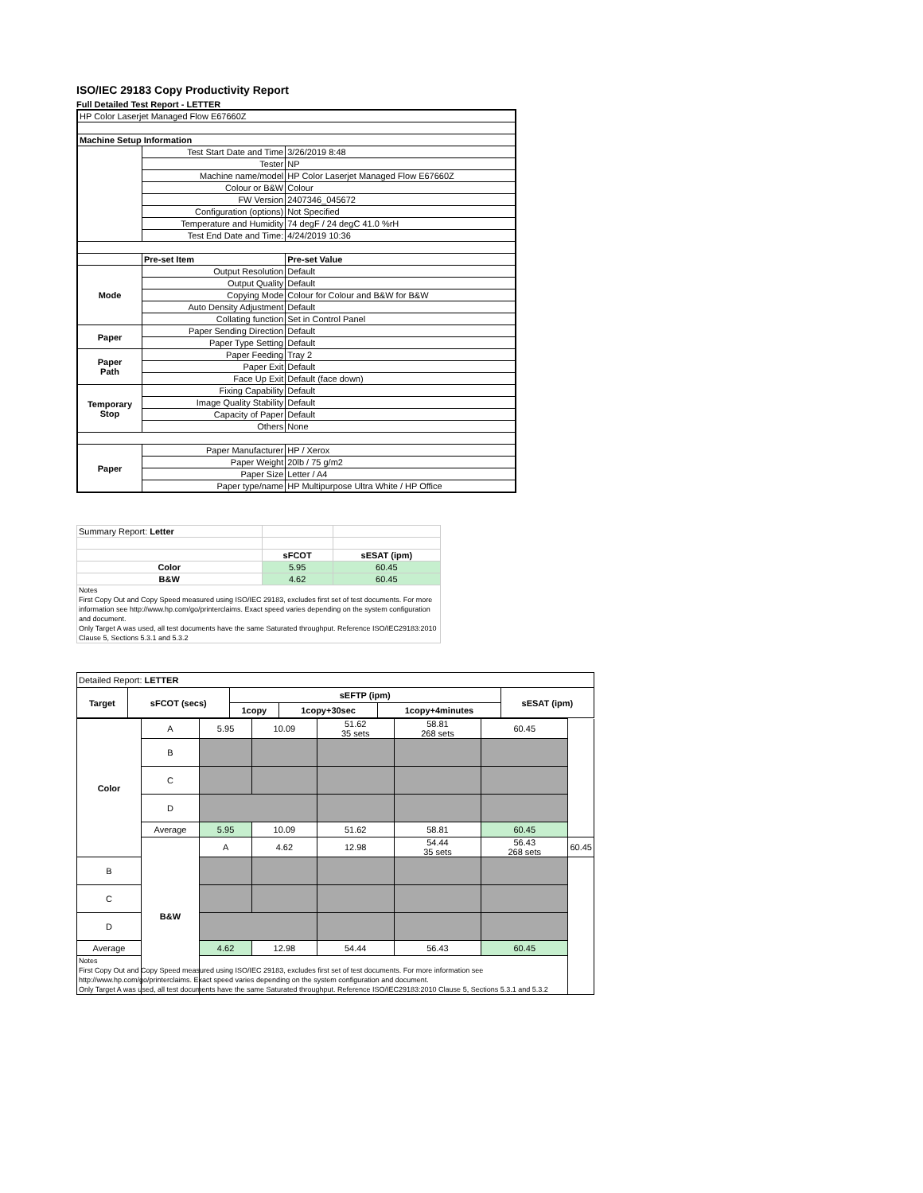ISO/IEC 29183 Copy Productivity Report
Full Detailed Test Report - LETTER
| HP Color Laserjet Managed Flow E67660Z | | |
| Machine Setup Information | | |
| | Test Start Date and Time | 3/26/2019 8:48 |
| | Tester | NP |
| | Machine name/model | HP Color Laserjet Managed Flow E67660Z |
| | Colour or B&W | Colour |
| | FW Version | 2407346_045672 |
| | Configuration (options) | Not Specified |
| | Temperature and Humidity | 74 degF / 24 degC 41.0 %rH |
| | Test End Date and Time: | 4/24/2019 10:36 |
| | Pre-set Item | Pre-set Value |
| Mode | Output Resolution | Default |
| | Output Quality | Default |
| | Copying Mode | Colour for Colour and B&W for B&W |
| | Auto Density Adjustment | Default |
| | Collating function | Set in Control Panel |
| Paper | Paper Sending Direction | Default |
| | Paper Type Setting | Default |
| Paper Path | Paper Feeding | Tray 2 |
| | Paper Exit | Default |
| | Face Up Exit | Default (face down) |
| Temporary Stop | Fixing Capability | Default |
| | Image Quality Stability | Default |
| | Capacity of Paper | Default |
| | Others | None |
| Paper | Paper Manufacturer | HP / Xerox |
| | Paper Weight | 20lb / 75 g/m2 |
| | Paper Size | Letter / A4 |
| | Paper type/name | HP Multipurpose Ultra White / HP Office |
| Summary Report: Letter | | |
| | sFCOT | sESAT (ipm) |
| Color | 5.95 | 60.45 |
| B&W | 4.62 | 60.45 |
| Notes First Copy Out and Copy Speed measured using ISO/IEC 29183, excludes first set of test documents. For more information see http://www.hp.com/go/printerclaims. Exact speed varies depending on the system configuration and document. Only Target A was used, all test documents have the same Saturated throughput. Reference ISO/IEC29183:2010 Clause 5, Sections 5.3.1 and 5.3.2 | | |
| Detailed Report: LETTER | | | | | | |
| Target | sFCOT (secs) | sEFTP (ipm) | | | sESAT (ipm) | |
| | | 1copy | 1copy+30sec | 1copy+4minutes | | |
| Color | A | 5.95 | 10.09 | 51.62 35 sets | 58.81 268 sets | 60.45 | |
| | B | | | | | | |
| | C | | | | | | |
| | D | | | | | | |
| | Average | 5.95 | 10.09 | 51.62 | 58.81 | 60.45 | |
| | B&W | A | 4.62 | 12.98 | 54.44 35 sets | 56.43 268 sets | 60.45 |
| B | | | | | | | |
| C | | | | | | | |
| D | | | | | | | |
| Average | | 4.62 | 12.98 | 54.44 | 56.43 | 60.45 | |
| Notes First Copy Out and Copy Speed measured using ISO/IEC 29183, excludes first set of test documents. For more information see http://www.hp.com/go/printerclaims. Exact speed varies depending on the system configuration and document. Only Target A was used, all test documents have the same Saturated throughput. Reference ISO/IEC29183:2010 Clause 5, Sections 5.3.1 and 5.3.2 | | | | | | | |